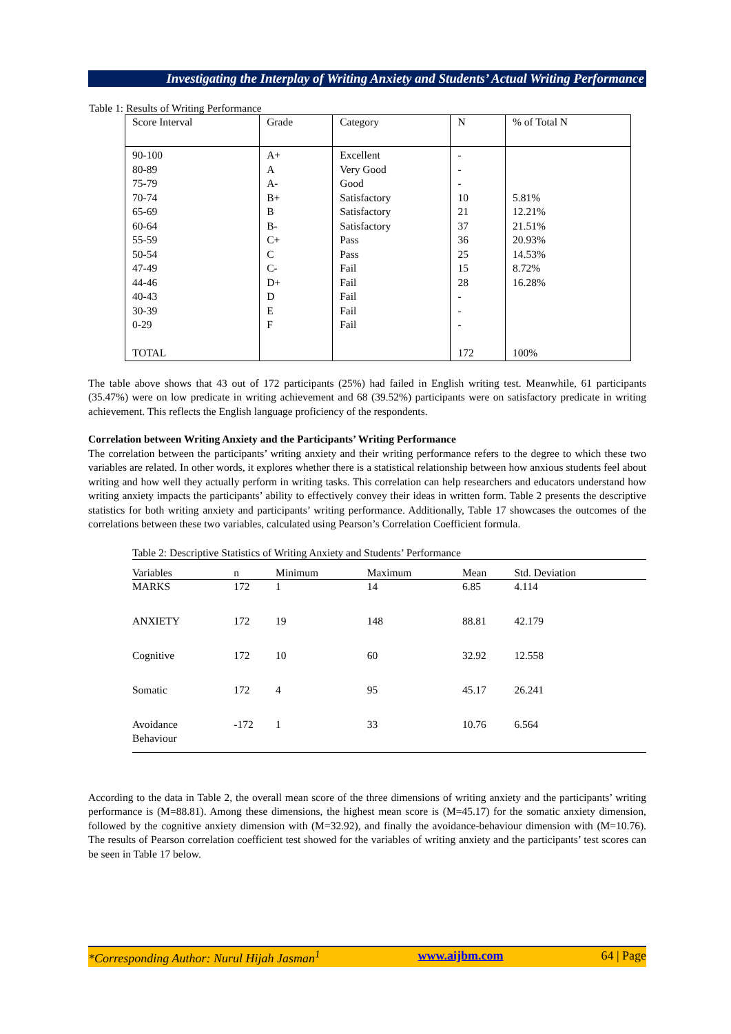Investigating the Interplay of Writing Anxiety and Students’ Actual Writing Performance
Table 1: Results of Writing Performance
| Score Interval | Grade | Category | N | % of Total N |
| --- | --- | --- | --- | --- |
| 90-100 80-89 75-79 70-74 65-69 60-64 55-59 50-54 47-49 44-46 40-43 30-39 0-29 TOTAL | A+ A A- B+ B B- C+ C C- D+ D E F | Excellent Very Good Good Satisfactory Satisfactory Satisfactory Pass Pass Fail Fail Fail Fail Fail | - - - 10 21 37 36 25 15 28 - - - 172 | 5.81% 12.21% 21.51% 20.93% 14.53% 8.72% 16.28% 100% |
The table above shows that 43 out of 172 participants (25%) had failed in English writing test. Meanwhile, 61 participants (35.47%) were on low predicate in writing achievement and 68 (39.52%) participants were on satisfactory predicate in writing achievement. This reflects the English language proficiency of the respondents.
Correlation between Writing Anxiety and the Participants’ Writing Performance
The correlation between the participants’ writing anxiety and their writing performance refers to the degree to which these two variables are related. In other words, it explores whether there is a statistical relationship between how anxious students feel about writing and how well they actually perform in writing tasks. This correlation can help researchers and educators understand how writing anxiety impacts the participants’ ability to effectively convey their ideas in written form. Table 2 presents the descriptive statistics for both writing anxiety and participants’ writing performance. Additionally, Table 17 showcases the outcomes of the correlations between these two variables, calculated using Pearson’s Correlation Coefficient formula.
Table 2: Descriptive Statistics of Writing Anxiety and Students’ Performance
| Variables | n | Minimum | Maximum | Mean | Std. Deviation |
| --- | --- | --- | --- | --- | --- |
| MARKS | 172 | 1 | 14 | 6.85 | 4.114 |
| ANXIETY | 172 | 19 | 148 | 88.81 | 42.179 |
| Cognitive | 172 | 10 | 60 | 32.92 | 12.558 |
| Somatic | 172 | 4 | 95 | 45.17 | 26.241 |
| Avoidance Behaviour | -172 | 1 | 33 | 10.76 | 6.564 |
According to the data in Table 2, the overall mean score of the three dimensions of writing anxiety and the participants’ writing performance is (M=88.81). Among these dimensions, the highest mean score is (M=45.17) for the somatic anxiety dimension, followed by the cognitive anxiety dimension with (M=32.92), and finally the avoidance-behaviour dimension with (M=10.76). The results of Pearson correlation coefficient test showed for the variables of writing anxiety and the participants’ test scores can be seen in Table 17 below.
*Corresponding Author: Nurul Hijah Jasman<sup>1</sup> www.aijbm.com 64 | Page